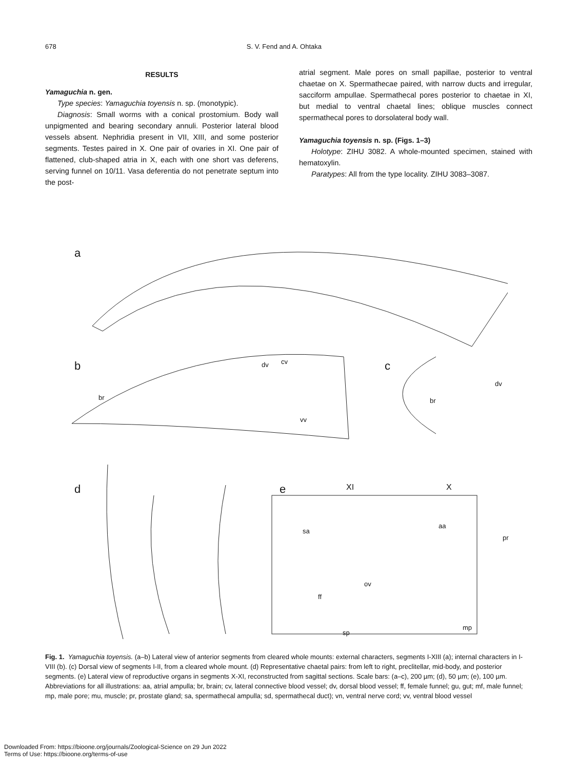678 S. V. Fend and A. Ohtaka
RESULTS
Yamaguchia n. gen.
Type species: Yamaguchia toyensis n. sp. (monotypic).
Diagnosis: Small worms with a conical prostomium. Body wall unpigmented and bearing secondary annuli. Posterior lateral blood vessels absent. Nephridia present in VII, XIII, and some posterior segments. Testes paired in X. One pair of ovaries in XI. One pair of flattened, club-shaped atria in X, each with one short vas deferens, serving funnel on 10/11. Vasa deferentia do not penetrate septum into the post-
atrial segment. Male pores on small papillae, posterior to ventral chaetae on X. Spermathecae paired, with narrow ducts and irregular, sacciform ampullae. Spermathecal pores posterior to chaetae in XI, but medial to ventral chaetal lines; oblique muscles connect spermathecal pores to dorsolateral body wall.
Yamaguchia toyensis n. sp. (Figs. 1–3)
Holotype: ZIHU 3082. A whole-mounted specimen, stained with hematoxylin.
Paratypes: All from the type locality. ZIHU 3083–3087.
a
b dv cv
br
vv
c
dv
br
d e XI X
sa
aa
pr
ov
ff
sp
mp
Fig. 1. Yamaguchia toyensis. (a–b) Lateral view of anterior segments from cleared whole mounts: external characters, segments I-XIII (a); internal characters in I-VIII (b). (c) Dorsal view of segments I-II, from a cleared whole mount. (d) Representative chaetal pairs: from left to right, preclitellar, mid-body, and posterior segments. (e) Lateral view of reproductive organs in segments X-XI, reconstructed from sagittal sections. Scale bars: (a–c), 200 µm; (d), 50 µm; (e), 100 µm. Abbreviations for all illustrations: aa, atrial ampulla; br, brain; cv, lateral connective blood vessel; dv, dorsal blood vessel; ff, female funnel; gu, gut; mf, male funnel; mp, male pore; mu, muscle; pr, prostate gland; sa, spermathecal ampulla; sd, spermathecal duct); vn, ventral nerve cord; vv, ventral blood vessel
Downloaded From: https://bioone.org/journals/Zoological-Science on 29 Jun 2022
Terms of Use: https://bioone.org/terms-of-use